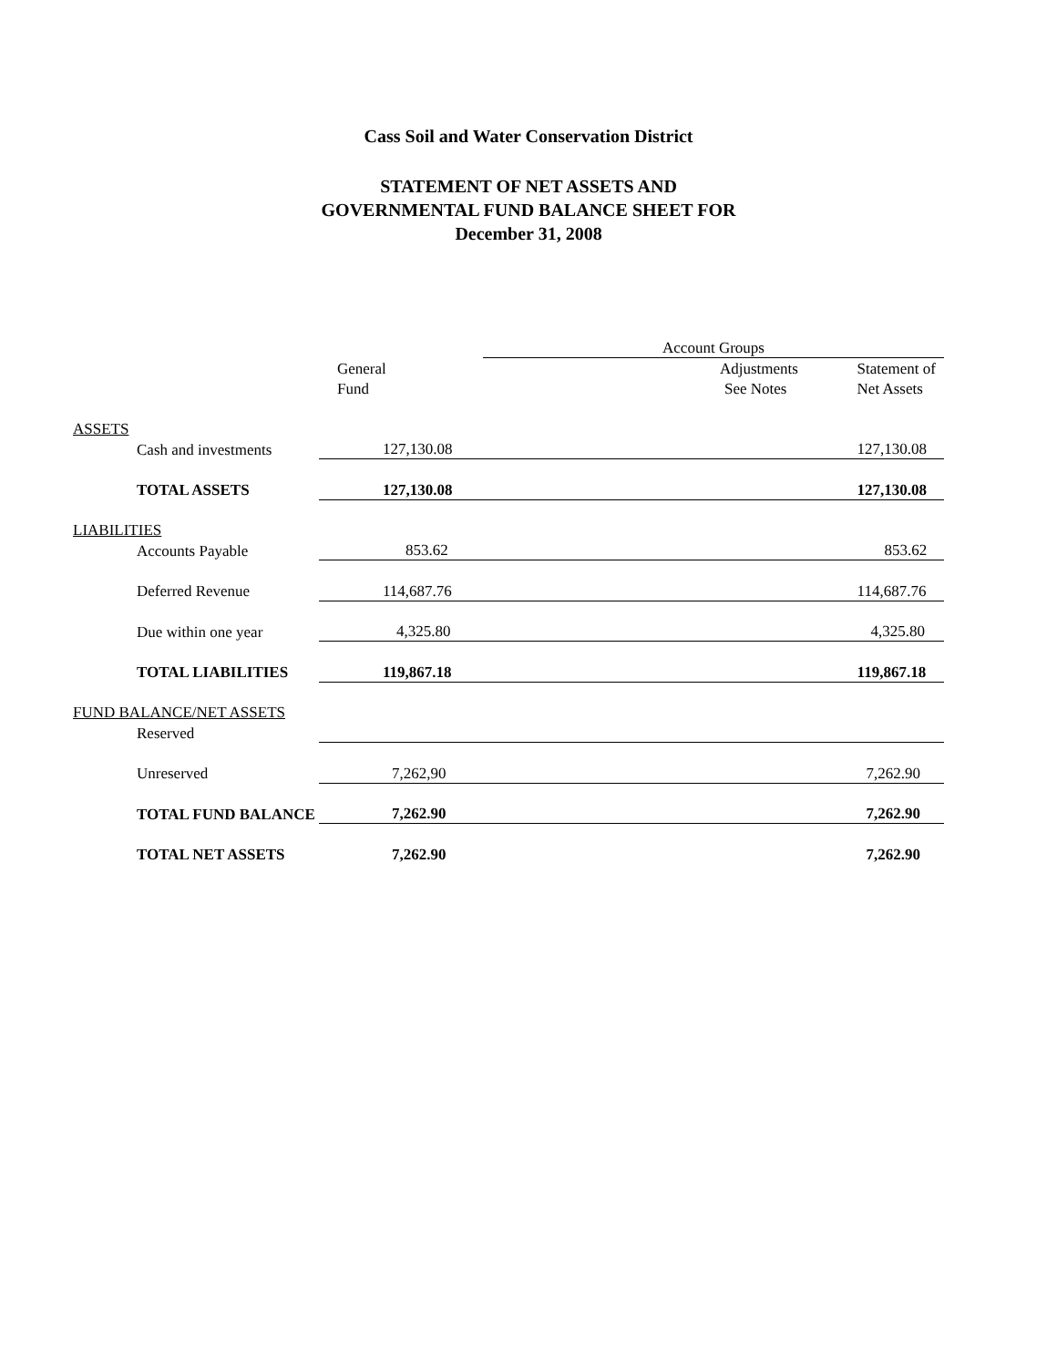Cass Soil and Water Conservation District
STATEMENT OF NET ASSETS AND
GOVERNMENTAL FUND BALANCE SHEET FOR
December 31, 2008
| | | Account Groups | |
| | General | Adjustments | Statement of |
| | Fund | See Notes | Net Assets |
| ASSETS | | | |
| Cash and investments | 127,130.08 | | 127,130.08 |
| TOTAL ASSETS | 127,130.08 | | 127,130.08 |
| LIABILITIES | | | |
| Accounts Payable | 853.62 | | 853.62 |
| Deferred Revenue | 114,687.76 | | 114,687.76 |
| Due within one year | 4,325.80 | | 4,325.80 |
| TOTAL LIABILITIES | 119,867.18 | | 119,867.18 |
| FUND BALANCE/NET ASSETS | | | |
| Reserved | | | |
| Unreserved | 7,262,90 | | 7,262.90 |
| TOTAL FUND BALANCE | 7,262.90 | | 7,262.90 |
| TOTAL NET ASSETS | 7,262.90 | | 7,262.90 |